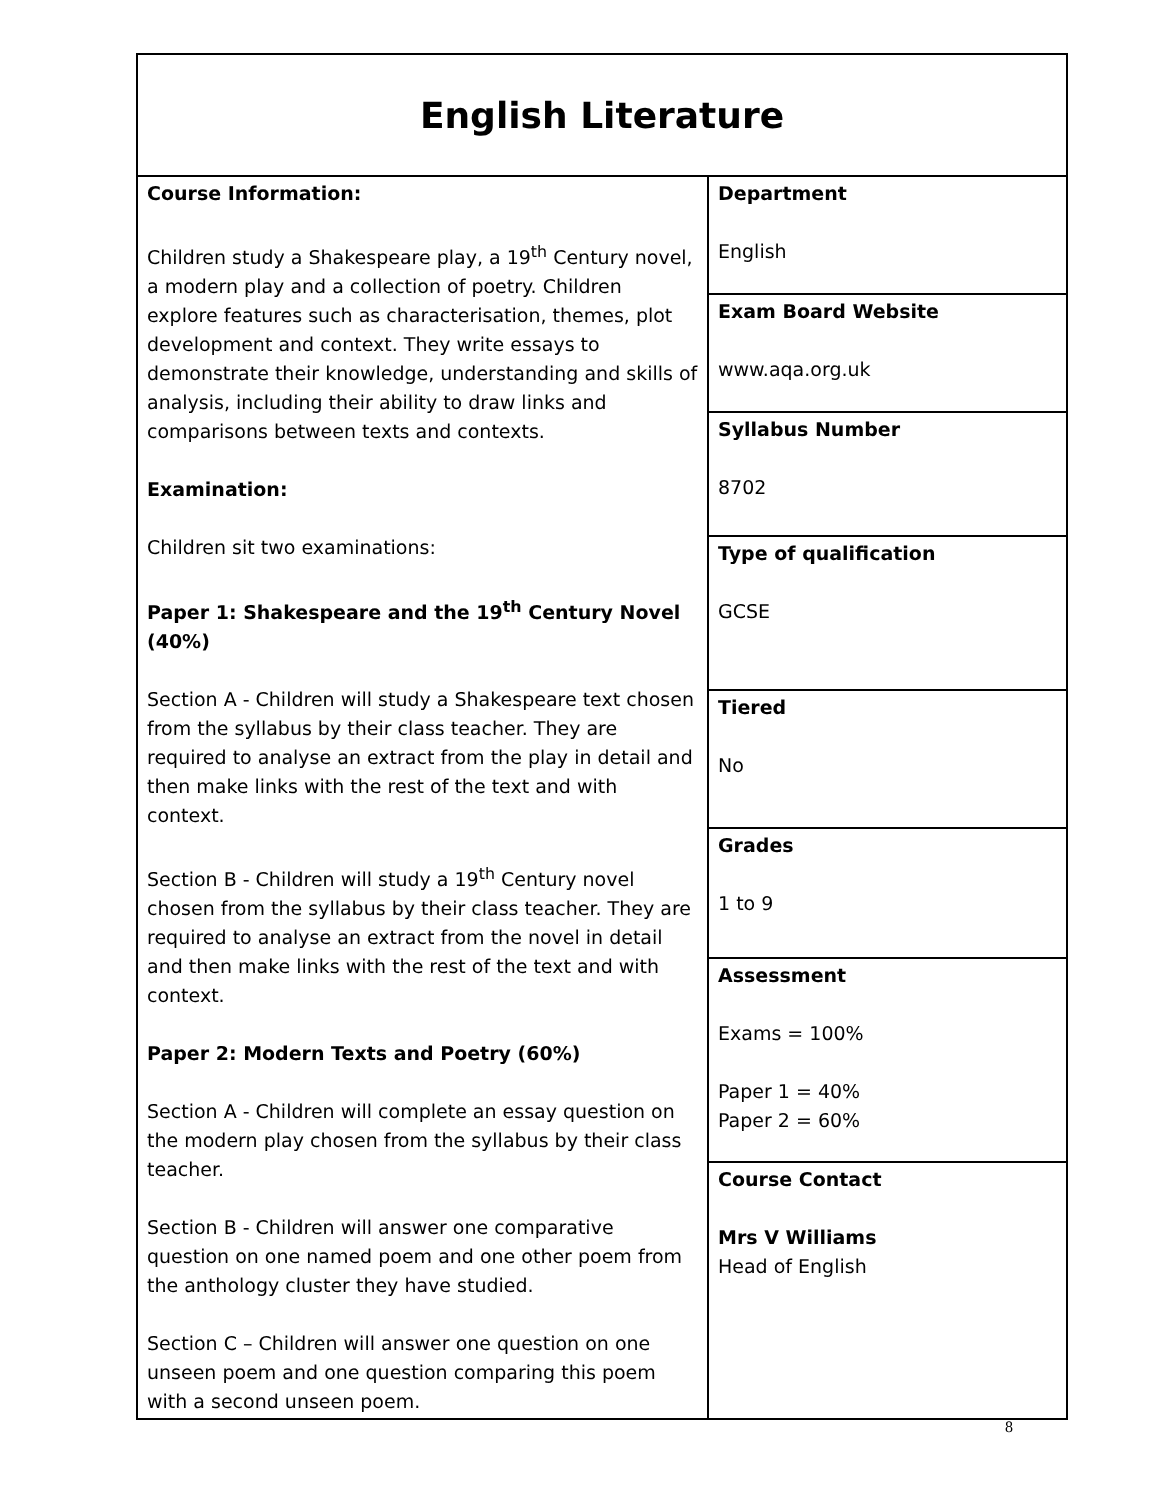| English Literature | |
| Course Information: Children study a Shakespeare play, a 19<sup>th</sup> Century novel, a modern play and a collection of poetry. Children explore features such as characterisation, themes, plot development and context. They write essays to demonstrate their knowledge, understanding and skills of analysis, including their ability to draw links and comparisons between texts and contexts. Examination: Children sit two examinations: Paper 1: Shakespeare and the 19<sup>th</sup> Century Novel (40%) Section A - Children will study a Shakespeare text chosen from the syllabus by their class teacher. They are required to analyse an extract from the play in detail and then make links with the rest of the text and with context. Section B - Children will study a 19<sup>th</sup> Century novel chosen from the syllabus by their class teacher. They are required to analyse an extract from the novel in detail and then make links with the rest of the text and with context. Paper 2: Modern Texts and Poetry (60%) Section A - Children will complete an essay question on the modern play chosen from the syllabus by their class teacher. Section B - Children will answer one comparative question on one named poem and one other poem from the anthology cluster they have studied. Section C – Children will answer one question on one unseen poem and one question comparing this poem with a second unseen poem. | Department English |
| | Exam Board Website www.aqa.org.uk |
| | Syllabus Number 8702 |
| | Type of qualification GCSE |
| | Tiered No |
| | Grades 1 to 9 |
| | Assessment Exams = 100% Paper 1 = 40% Paper 2 = 60% |
| | Course Contact Mrs V Williams Head of English |
8